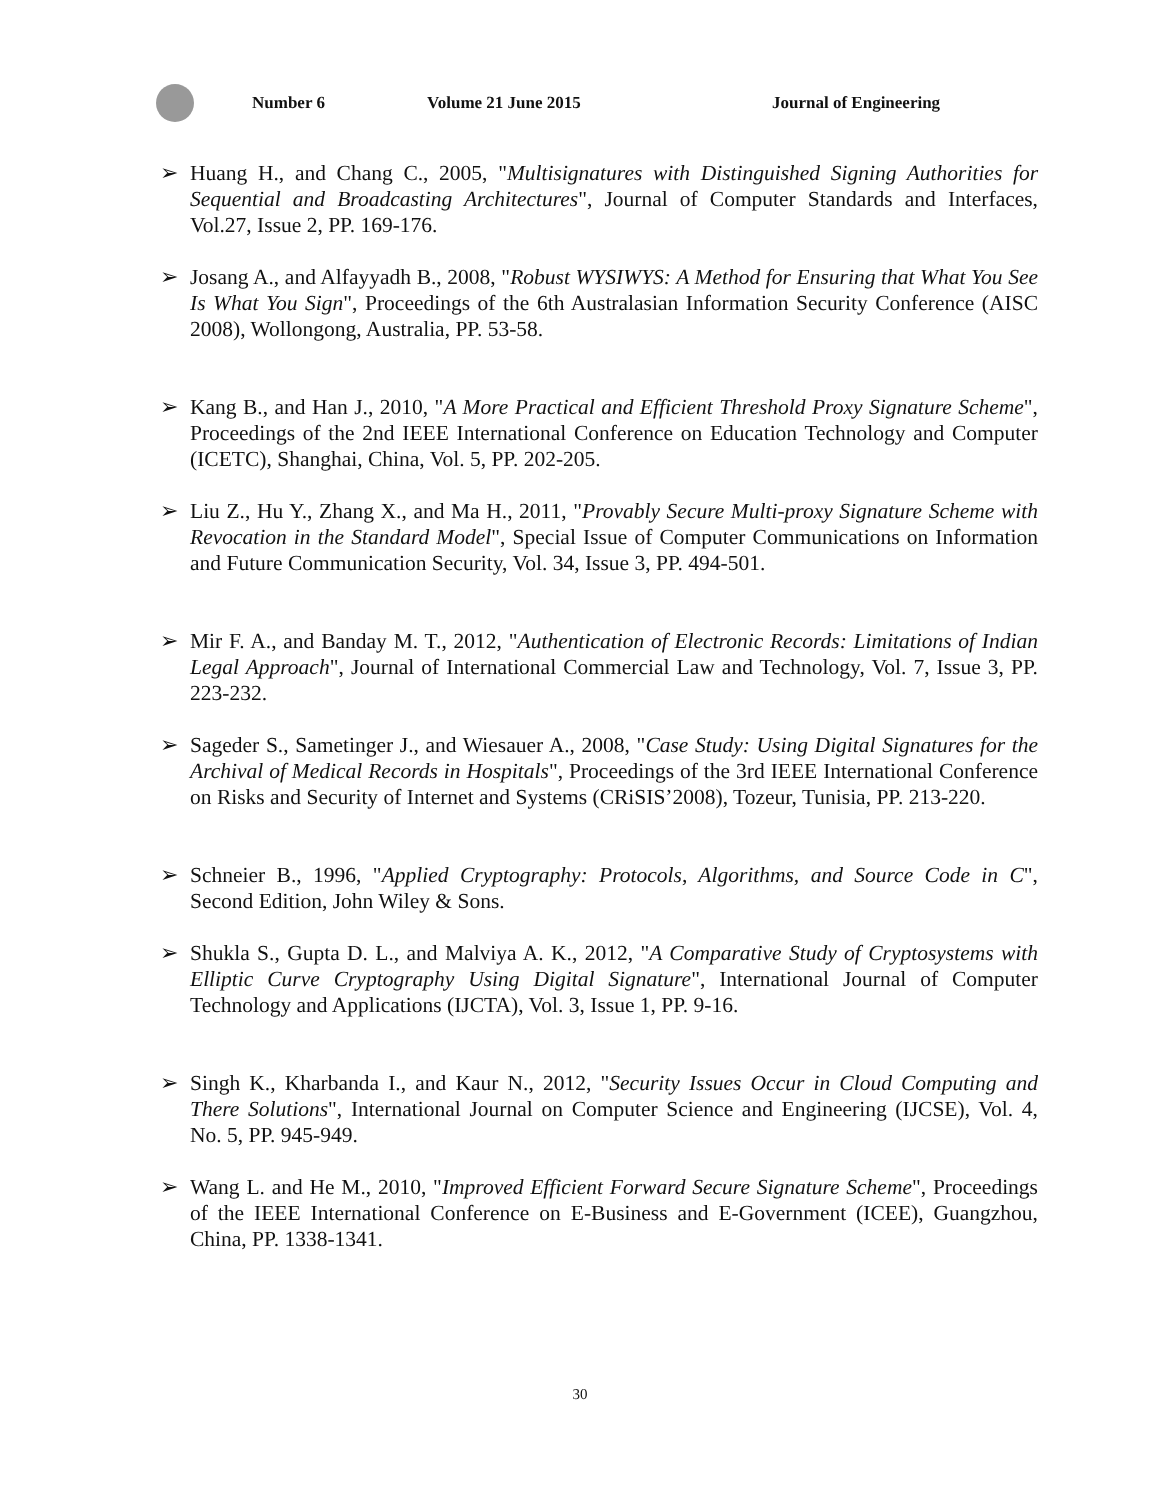Number 6 Volume 21 June 2015 Journal of Engineering
➢ Huang H., and Chang C., 2005, "Multisignatures with Distinguished Signing Authorities for Sequential and Broadcasting Architectures", Journal of Computer Standards and Interfaces, Vol.27, Issue 2, PP. 169-176.
➢ Josang A., and Alfayyadh B., 2008, "Robust WYSIWYS: A Method for Ensuring that What You See Is What You Sign", Proceedings of the 6th Australasian Information Security Conference (AISC 2008), Wollongong, Australia, PP. 53-58.
➢ Kang B., and Han J., 2010, "A More Practical and Efficient Threshold Proxy Signature Scheme", Proceedings of the 2nd IEEE International Conference on Education Technology and Computer (ICETC), Shanghai, China, Vol. 5, PP. 202-205.
➢ Liu Z., Hu Y., Zhang X., and Ma H., 2011, "Provably Secure Multi-proxy Signature Scheme with Revocation in the Standard Model", Special Issue of Computer Communications on Information and Future Communication Security, Vol. 34, Issue 3, PP. 494-501.
➢ Mir F. A., and Banday M. T., 2012, "Authentication of Electronic Records: Limitations of Indian Legal Approach", Journal of International Commercial Law and Technology, Vol. 7, Issue 3, PP. 223-232.
➢ Sageder S., Sametinger J., and Wiesauer A., 2008, "Case Study: Using Digital Signatures for the Archival of Medical Records in Hospitals", Proceedings of the 3rd IEEE International Conference on Risks and Security of Internet and Systems (CRiSIS’2008), Tozeur, Tunisia, PP. 213-220.
➢ Schneier B., 1996, "Applied Cryptography: Protocols, Algorithms, and Source Code in C", Second Edition, John Wiley & Sons.
➢ Shukla S., Gupta D. L., and Malviya A. K., 2012, "A Comparative Study of Cryptosystems with Elliptic Curve Cryptography Using Digital Signature", International Journal of Computer Technology and Applications (IJCTA), Vol. 3, Issue 1, PP. 9-16.
➢ Singh K., Kharbanda I., and Kaur N., 2012, "Security Issues Occur in Cloud Computing and There Solutions", International Journal on Computer Science and Engineering (IJCSE), Vol. 4, No. 5, PP. 945-949.
➢ Wang L. and He M., 2010, "Improved Efficient Forward Secure Signature Scheme", Proceedings of the IEEE International Conference on E-Business and E-Government (ICEE), Guangzhou, China, PP. 1338-1341.
30